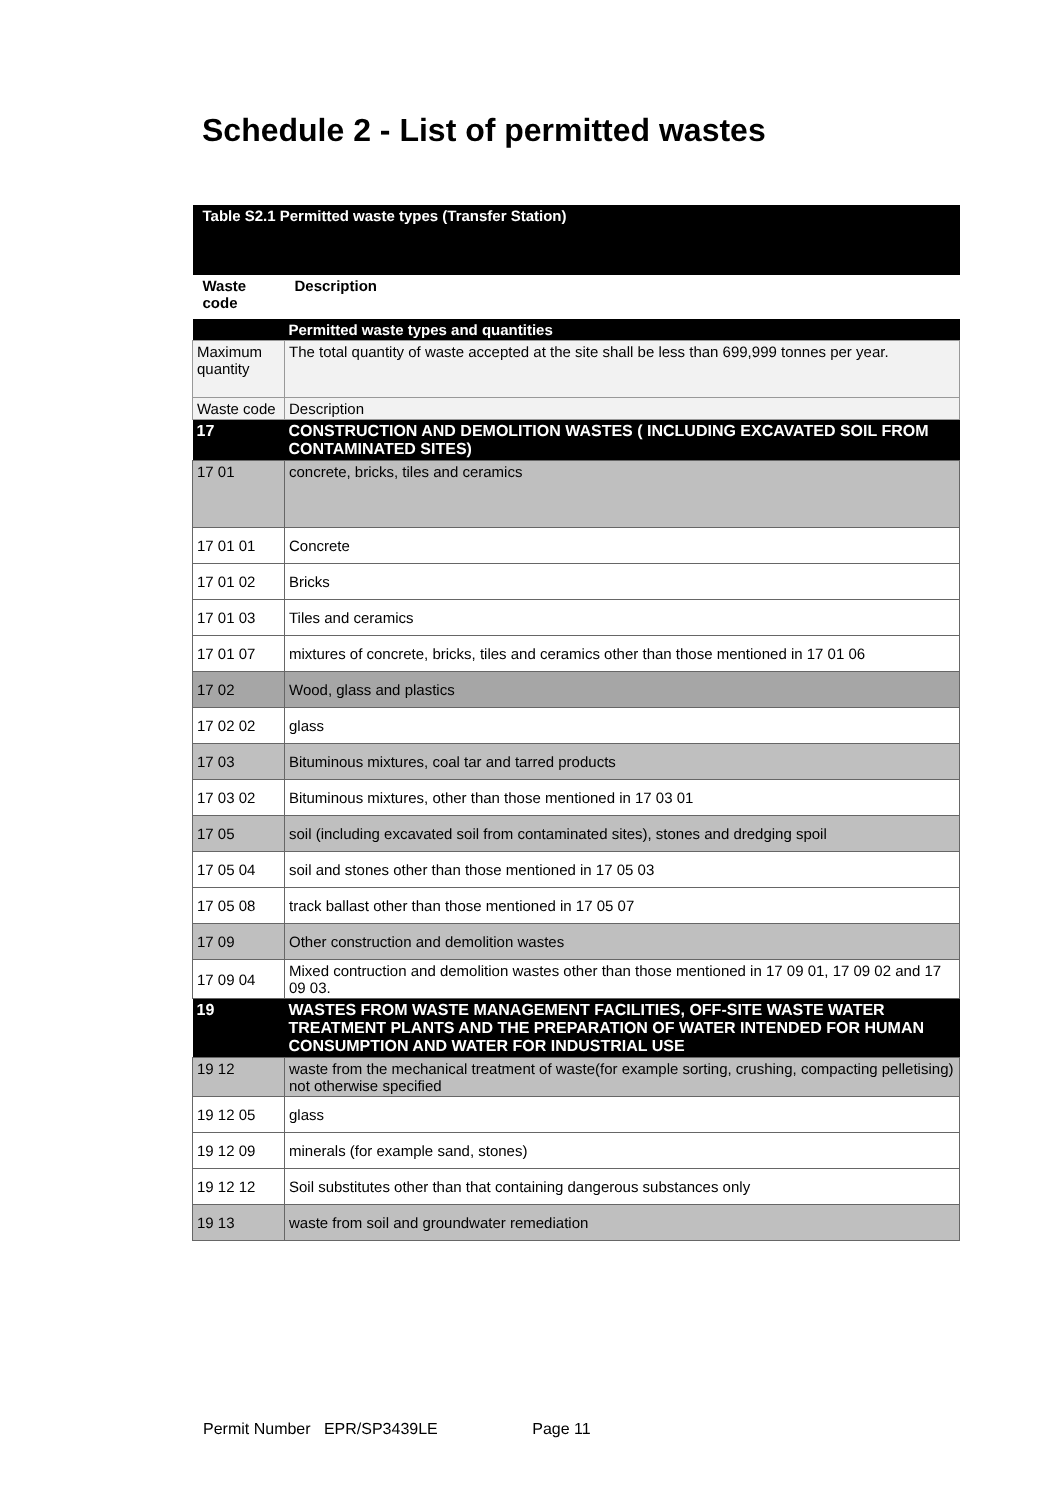Schedule 2 - List of permitted wastes
| Table S2.1 Permitted waste types (Transfer Station) | |
| Waste code | Description |
| | Permitted waste types and quantities |
| Maximum quantity | The total quantity of waste accepted at the site shall be less than 699,999 tonnes per year. |
| Waste code | Description |
| 17 | CONSTRUCTION AND DEMOLITION WASTES ( INCLUDING EXCAVATED SOIL FROM CONTAMINATED SITES) |
| 17 01 | concrete, bricks, tiles and ceramics |
| 17 01 01 | Concrete |
| 17 01 02 | Bricks |
| 17 01 03 | Tiles and ceramics |
| 17 01 07 | mixtures of concrete, bricks, tiles and ceramics other than those mentioned in 17 01 06 |
| 17 02 | Wood, glass and plastics |
| 17 02 02 | glass |
| 17 03 | Bituminous mixtures, coal tar and tarred products |
| 17 03 02 | Bituminous mixtures, other than those mentioned in 17 03 01 |
| 17 05 | soil (including excavated soil from contaminated sites), stones and dredging spoil |
| 17 05 04 | soil and stones other than those mentioned in 17 05 03 |
| 17 05 08 | track ballast other than those mentioned in 17 05 07 |
| 17 09 | Other construction and demolition wastes |
| 17 09 04 | Mixed contruction and demolition wastes other than those mentioned in 17 09 01, 17 09 02 and 17 09 03. |
| 19 | WASTES FROM WASTE MANAGEMENT FACILITIES, OFF-SITE WASTE WATER TREATMENT PLANTS AND THE PREPARATION OF WATER INTENDED FOR HUMAN CONSUMPTION AND WATER FOR INDUSTRIAL USE |
| 19 12 | waste from the mechanical treatment of waste(for example sorting, crushing, compacting pelletising) not otherwise specified |
| 19 12 05 | glass |
| 19 12 09 | minerals (for example sand, stones) |
| 19 12 12 | Soil substitutes other than that containing dangerous substances only |
| 19 13 | waste from soil and groundwater remediation |
Permit Number EPR/SP3439LE Page 11